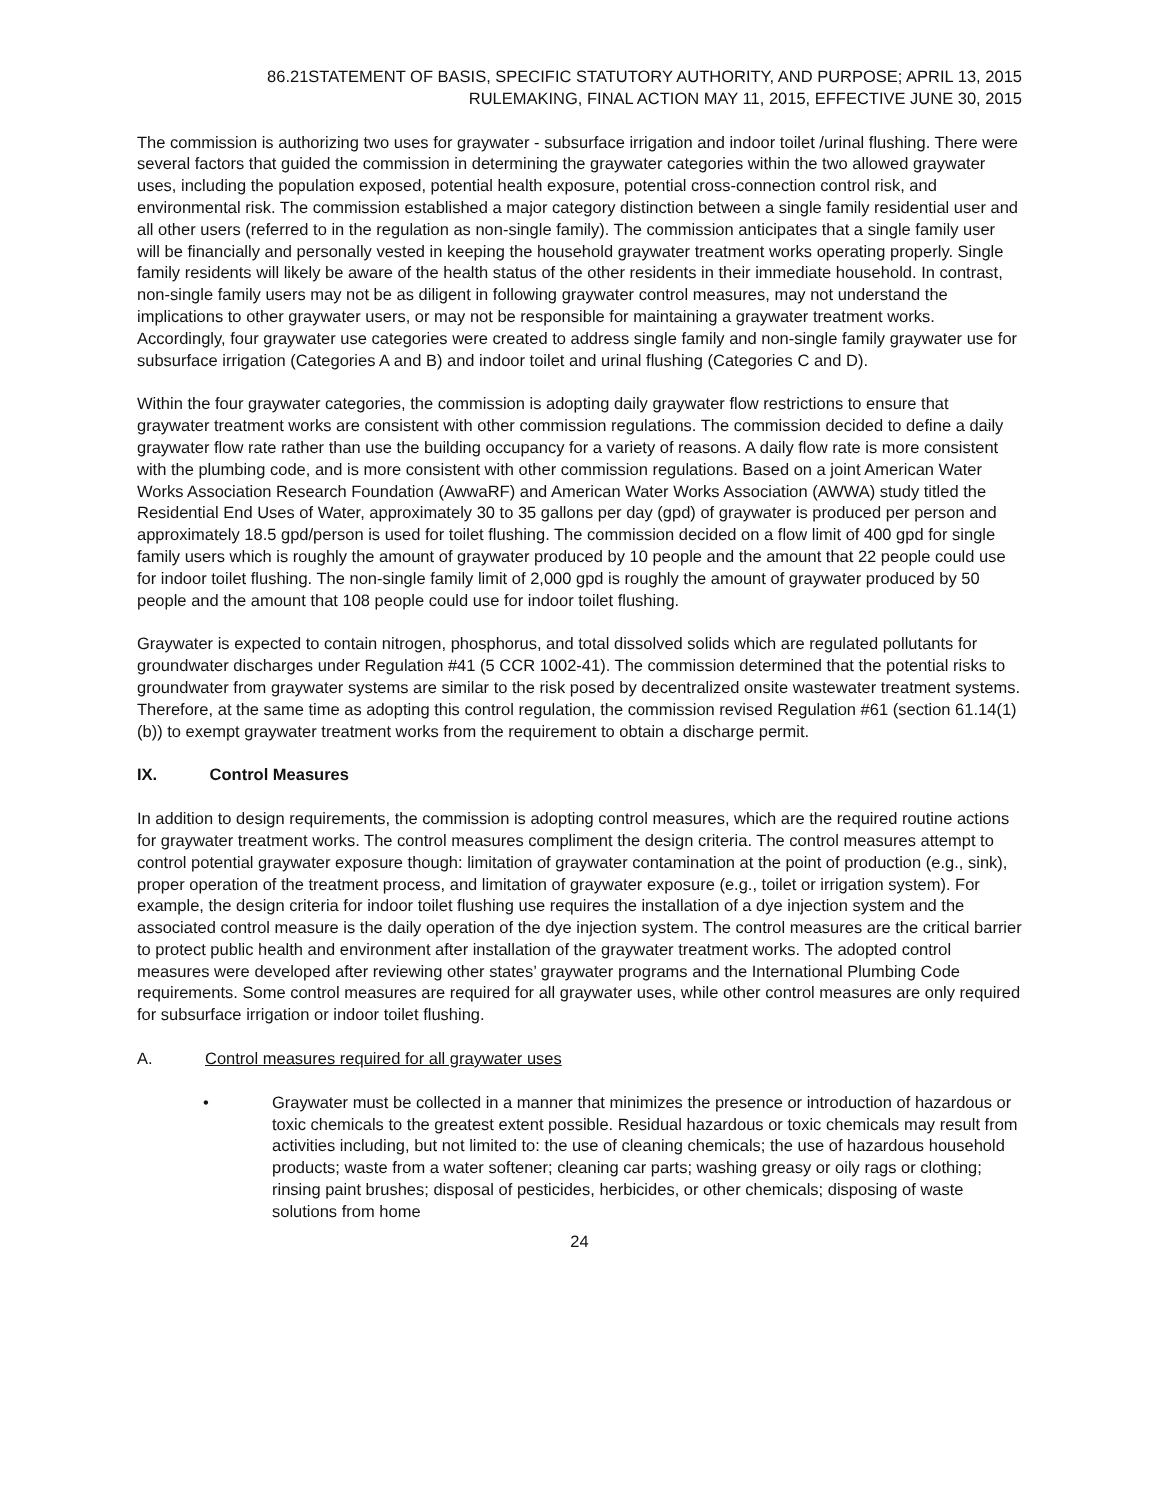86.21STATEMENT OF BASIS, SPECIFIC STATUTORY AUTHORITY, AND PURPOSE; APRIL 13, 2015
RULEMAKING, FINAL ACTION MAY 11, 2015, EFFECTIVE JUNE 30, 2015
The commission is authorizing two uses for graywater - subsurface irrigation and indoor toilet /urinal flushing. There were several factors that guided the commission in determining the graywater categories within the two allowed graywater uses, including the population exposed, potential health exposure, potential cross-connection control risk, and environmental risk. The commission established a major category distinction between a single family residential user and all other users (referred to in the regulation as non-single family). The commission anticipates that a single family user will be financially and personally vested in keeping the household graywater treatment works operating properly. Single family residents will likely be aware of the health status of the other residents in their immediate household. In contrast, non-single family users may not be as diligent in following graywater control measures, may not understand the implications to other graywater users, or may not be responsible for maintaining a graywater treatment works. Accordingly, four graywater use categories were created to address single family and non-single family graywater use for subsurface irrigation (Categories A and B) and indoor toilet and urinal flushing (Categories C and D).
Within the four graywater categories, the commission is adopting daily graywater flow restrictions to ensure that graywater treatment works are consistent with other commission regulations. The commission decided to define a daily graywater flow rate rather than use the building occupancy for a variety of reasons. A daily flow rate is more consistent with the plumbing code, and is more consistent with other commission regulations. Based on a joint American Water Works Association Research Foundation (AwwaRF) and American Water Works Association (AWWA) study titled the Residential End Uses of Water, approximately 30 to 35 gallons per day (gpd) of graywater is produced per person and approximately 18.5 gpd/person is used for toilet flushing. The commission decided on a flow limit of 400 gpd for single family users which is roughly the amount of graywater produced by 10 people and the amount that 22 people could use for indoor toilet flushing. The non-single family limit of 2,000 gpd is roughly the amount of graywater produced by 50 people and the amount that 108 people could use for indoor toilet flushing.
Graywater is expected to contain nitrogen, phosphorus, and total dissolved solids which are regulated pollutants for groundwater discharges under Regulation #41 (5 CCR 1002-41). The commission determined that the potential risks to groundwater from graywater systems are similar to the risk posed by decentralized onsite wastewater treatment systems. Therefore, at the same time as adopting this control regulation, the commission revised Regulation #61 (section 61.14(1)(b)) to exempt graywater treatment works from the requirement to obtain a discharge permit.
IX. Control Measures
In addition to design requirements, the commission is adopting control measures, which are the required routine actions for graywater treatment works. The control measures compliment the design criteria. The control measures attempt to control potential graywater exposure though: limitation of graywater contamination at the point of production (e.g., sink), proper operation of the treatment process, and limitation of graywater exposure (e.g., toilet or irrigation system). For example, the design criteria for indoor toilet flushing use requires the installation of a dye injection system and the associated control measure is the daily operation of the dye injection system. The control measures are the critical barrier to protect public health and environment after installation of the graywater treatment works. The adopted control measures were developed after reviewing other states’ graywater programs and the International Plumbing Code requirements. Some control measures are required for all graywater uses, while other control measures are only required for subsurface irrigation or indoor toilet flushing.
A. Control measures required for all graywater uses
• Graywater must be collected in a manner that minimizes the presence or introduction of hazardous or toxic chemicals to the greatest extent possible. Residual hazardous or toxic chemicals may result from activities including, but not limited to: the use of cleaning chemicals; the use of hazardous household products; waste from a water softener; cleaning car parts; washing greasy or oily rags or clothing; rinsing paint brushes; disposal of pesticides, herbicides, or other chemicals; disposing of waste solutions from home
24